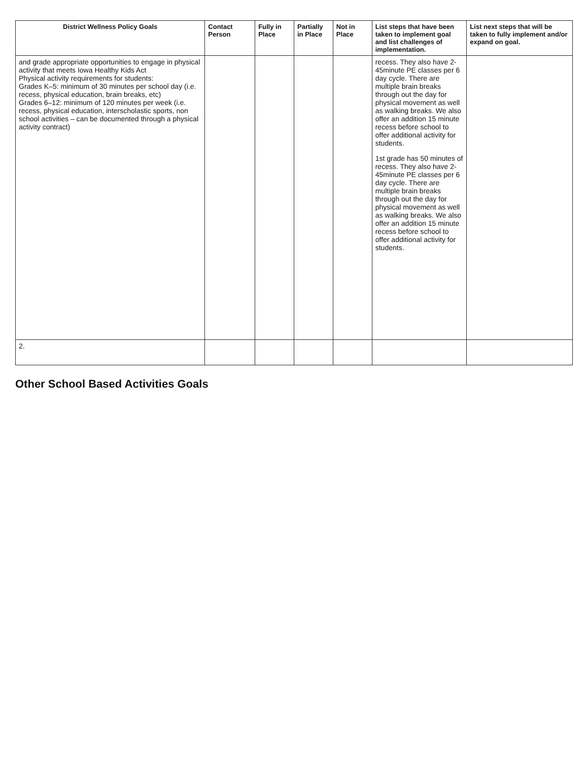| District Wellness Policy Goals | Contact Person | Fully in Place | Partially in Place | Not in Place | List steps that have been taken to implement goal and list challenges of implementation. | List next steps that will be taken to fully implement and/or expand on goal. |
| --- | --- | --- | --- | --- | --- | --- |
| and grade appropriate opportunities to engage in physical activity that meets Iowa Healthy Kids Act Physical activity requirements for students: Grades K–5: minimum of 30 minutes per school day (i.e. recess, physical education, brain breaks, etc) Grades 6–12: minimum of 120 minutes per week (i.e. recess, physical education, interscholastic sports, non school activities – can be documented through a physical activity contract) | | | | | recess. They also have 2-45minute PE classes per 6 day cycle. There are multiple brain breaks through out the day for physical movement as well as walking breaks. We also offer an addition 15 minute recess before school to offer additional activity for students. 1st grade has 50 minutes of recess. They also have 2-45minute PE classes per 6 day cycle. There are multiple brain breaks through out the day for physical movement as well as walking breaks. We also offer an addition 15 minute recess before school to offer additional activity for students. | |
| 2. | | | | | | |
Other School Based Activities Goals